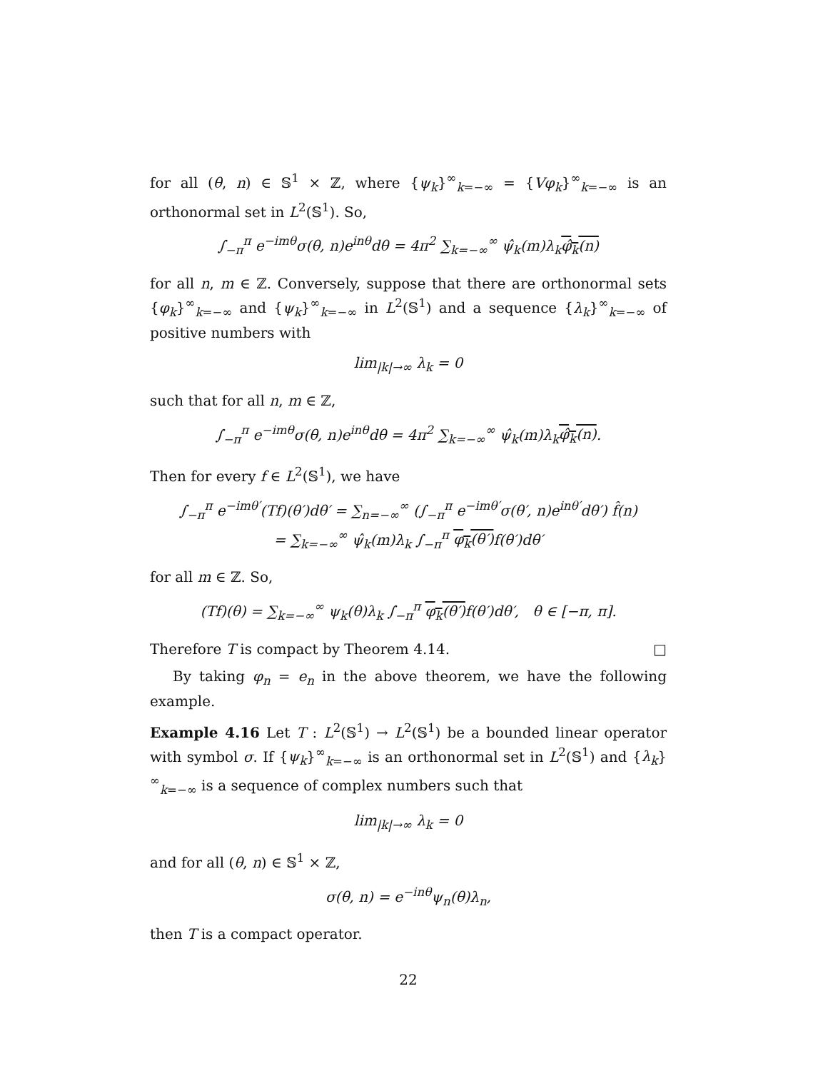for all (θ, n) ∈ 𝕊<sup>1</sup> × ℤ, where {ψ<sub>k</sub>}<sup>∞</sup><sub>k=−∞</sub> = {Vφ<sub>k</sub>}<sup>∞</sup><sub>k=−∞</sub> is an orthonormal set in L<sup>2</sup>(𝕊<sup>1</sup>). So,
∫<sub>−π</sub><sup>π</sup> e<sup>−imθ</sup>σ(θ, n)e<sup>inθ</sup>dθ = 4π<sup>2</sup> ∑<sub>k=−∞</sub><sup>∞</sup> ψ̂<sub>k</sub>(m)λ<sub>k</sub>φ̂<sub>k</sub>(n)
for all n, m ∈ ℤ. Conversely, suppose that there are orthonormal sets {φ<sub>k</sub>}<sup>∞</sup><sub>k=−∞</sub> and {ψ<sub>k</sub>}<sup>∞</sup><sub>k=−∞</sub> in L<sup>2</sup>(𝕊<sup>1</sup>) and a sequence {λ<sub>k</sub>}<sup>∞</sup><sub>k=−∞</sub> of positive numbers with
lim<sub>|k|→∞</sub> λ<sub>k</sub> = 0
such that for all n, m ∈ ℤ,
∫<sub>−π</sub><sup>π</sup> e<sup>−imθ</sup>σ(θ, n)e<sup>inθ</sup>dθ = 4π<sup>2</sup> ∑<sub>k=−∞</sub><sup>∞</sup> ψ̂<sub>k</sub>(m)λ<sub>k</sub>φ̂<sub>k</sub>(n).
Then for every f ∈ L<sup>2</sup>(𝕊<sup>1</sup>), we have
∫<sub>−π</sub><sup>π</sup> e<sup>−imθ′</sup>(Tf)(θ′)dθ′ = ∑<sub>n=−∞</sub><sup>∞</sup> (∫<sub>−π</sub><sup>π</sup> e<sup>−imθ′</sup>σ(θ′, n)e<sup>inθ′</sup>dθ′) f̂(n)
= ∑<sub>k=−∞</sub><sup>∞</sup> ψ̂<sub>k</sub>(m)λ<sub>k</sub> ∫<sub>−π</sub><sup>π</sup> φ<sub>k</sub>(θ′) f(θ′)dθ′
for all m ∈ ℤ. So,
(Tf)(θ) = ∑<sub>k=−∞</sub><sup>∞</sup> ψ<sub>k</sub>(θ)λ<sub>k</sub> ∫<sub>−π</sub><sup>π</sup> φ<sub>k</sub>(θ′) f(θ′)dθ′, θ ∈ [−π, π].
Therefore T is compact by Theorem 4.14. □
By taking φ<sub>n</sub> = e<sub>n</sub> in the above theorem, we have the following example.
Example 4.16 Let T : L<sup>2</sup>(𝕊<sup>1</sup>) → L<sup>2</sup>(𝕊<sup>1</sup>) be a bounded linear operator with symbol σ. If {ψ<sub>k</sub>}<sup>∞</sup><sub>k=−∞</sub> is an orthonormal set in L<sup>2</sup>(𝕊<sup>1</sup>) and {λ<sub>k</sub>}<sup>∞</sup><sub>k=−∞</sub> is a sequence of complex numbers such that
lim<sub>|k|→∞</sub> λ<sub>k</sub> = 0
and for all (θ, n) ∈ 𝕊<sup>1</sup> × ℤ,
σ(θ, n) = e<sup>−inθ</sup>ψ<sub>n</sub>(θ)λ<sub>n</sub>,
then T is a compact operator.
22